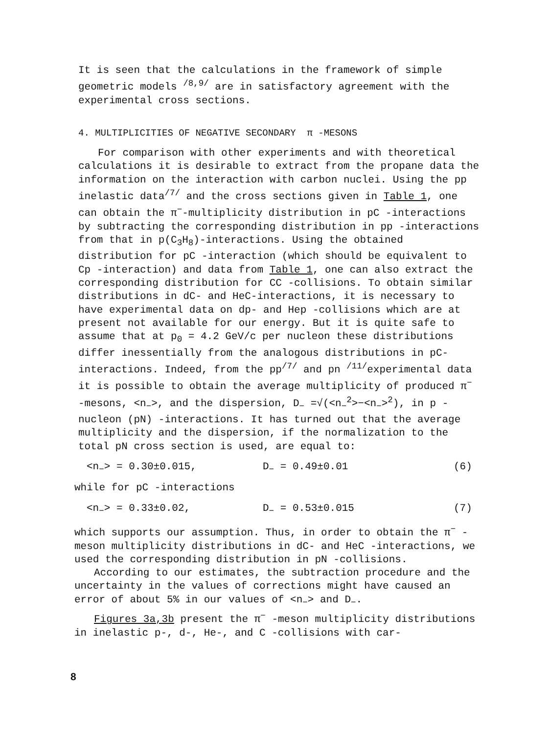It is seen that the calculations in the framework of simple geometric models <sup>/8,9/</sup> are in satisfactory agreement with the experimental cross sections.
4. MULTIPLICITIES OF NEGATIVE SECONDARY π -MESONS
For comparison with other experiments and with theoretical calculations it is desirable to extract from the propane data the information on the interaction with carbon nuclei. Using the pp inelastic data<sup>/7/</sup> and the cross sections given in Table 1, one can obtain the π<sup>−</sup>-multiplicity distribution in pC -interactions by subtracting the corresponding distribution in pp -interactions from that in p(C<sub>3</sub>H<sub>8</sub>)-interactions. Using the obtained distribution for pC -interaction (which should be equivalent to Cp -interaction) and data from Table 1, one can also extract the corresponding distribution for CC -collisions. To obtain similar distributions in dC- and HeC-interactions, it is necessary to have experimental data on dp- and Hep -collisions which are at present not available for our energy. But it is quite safe to assume that at p<sub>0</sub> = 4.2 GeV/c per nucleon these distributions differ inessentially from the analogous distributions in pC-interactions. Indeed, from the pp<sup>/7/</sup> and pn <sup>/11/</sup>experimental data it is possible to obtain the average multiplicity of produced π<sup>−</sup> -mesons, <n<sub>−</sub>>, and the dispersion, D<sub>−</sub> =√(<n<sub>−</sub><sup>2</sup>>−<n<sub>−</sub>><sup>2</sup>), in p -nucleon (pN) -interactions. It has turned out that the average multiplicity and the dispersion, if the normalization to the total pN cross section is used, are equal to:
<n<sub>−</sub>> = 0.30±0.015, D<sub>−</sub> = 0.49±0.01 (6)
while for pC -interactions
<n<sub>−</sub>> = 0.33±0.02, D<sub>−</sub> = 0.53±0.015 (7)
which supports our assumption. Thus, in order to obtain the π<sup>−</sup> -meson multiplicity distributions in dC- and HeC -interactions, we used the corresponding distribution in pN -collisions.
According to our estimates, the subtraction procedure and the uncertainty in the values of corrections might have caused an error of about 5% in our values of <n<sub>−</sub>> and D<sub>−</sub>.
Figures 3a,3b present the π<sup>−</sup> -meson multiplicity distributions in inelastic p-, d-, He-, and C -collisions with car-
8